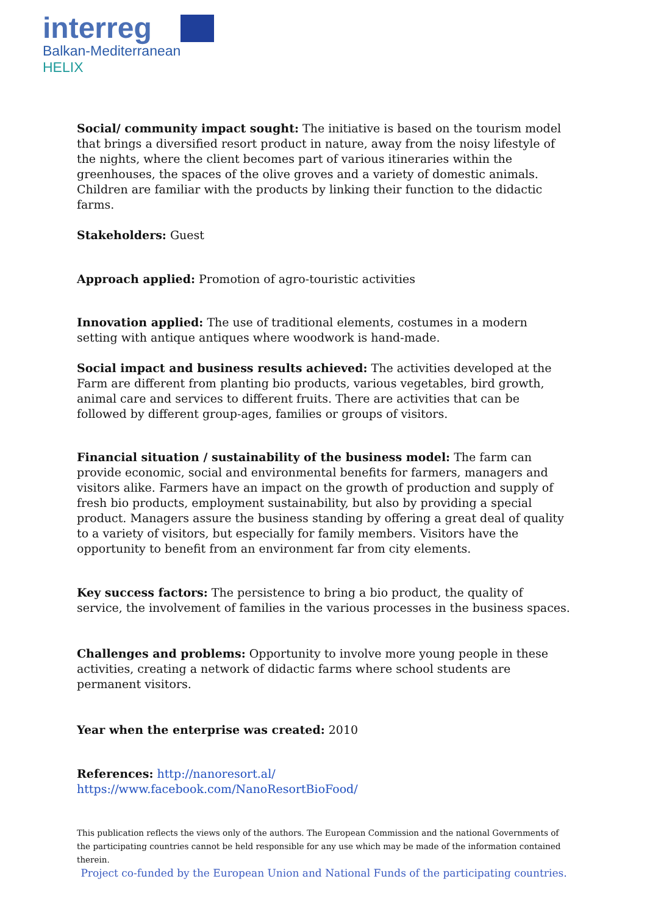interreg
Balkan-Mediterranean
HELIX
Social/ community impact sought: The initiative is based on the tourism model that brings a diversified resort product in nature, away from the noisy lifestyle of the nights, where the client becomes part of various itineraries within the greenhouses, the spaces of the olive groves and a variety of domestic animals. Children are familiar with the products by linking their function to the didactic farms.
Stakeholders: Guest
Approach applied: Promotion of agro-touristic activities
Innovation applied: The use of traditional elements, costumes in a modern setting with antique antiques where woodwork is hand-made.
Social impact and business results achieved: The activities developed at the Farm are different from planting bio products, various vegetables, bird growth, animal care and services to different fruits. There are activities that can be followed by different group-ages, families or groups of visitors.
Financial situation / sustainability of the business model: The farm can provide economic, social and environmental benefits for farmers, managers and visitors alike. Farmers have an impact on the growth of production and supply of fresh bio products, employment sustainability, but also by providing a special product. Managers assure the business standing by offering a great deal of quality to a variety of visitors, but especially for family members. Visitors have the opportunity to benefit from an environment far from city elements.
Key success factors: The persistence to bring a bio product, the quality of service, the involvement of families in the various processes in the business spaces.
Challenges and problems: Opportunity to involve more young people in these activities, creating a network of didactic farms where school students are permanent visitors.
Year when the enterprise was created: 2010
References: http://nanoresort.al/
https://www.facebook.com/NanoResortBioFood/
This publication reflects the views only of the authors. The European Commission and the national Governments of the participating countries cannot be held responsible for any use which may be made of the information contained therein.
Project co-funded by the European Union and National Funds of the participating countries.